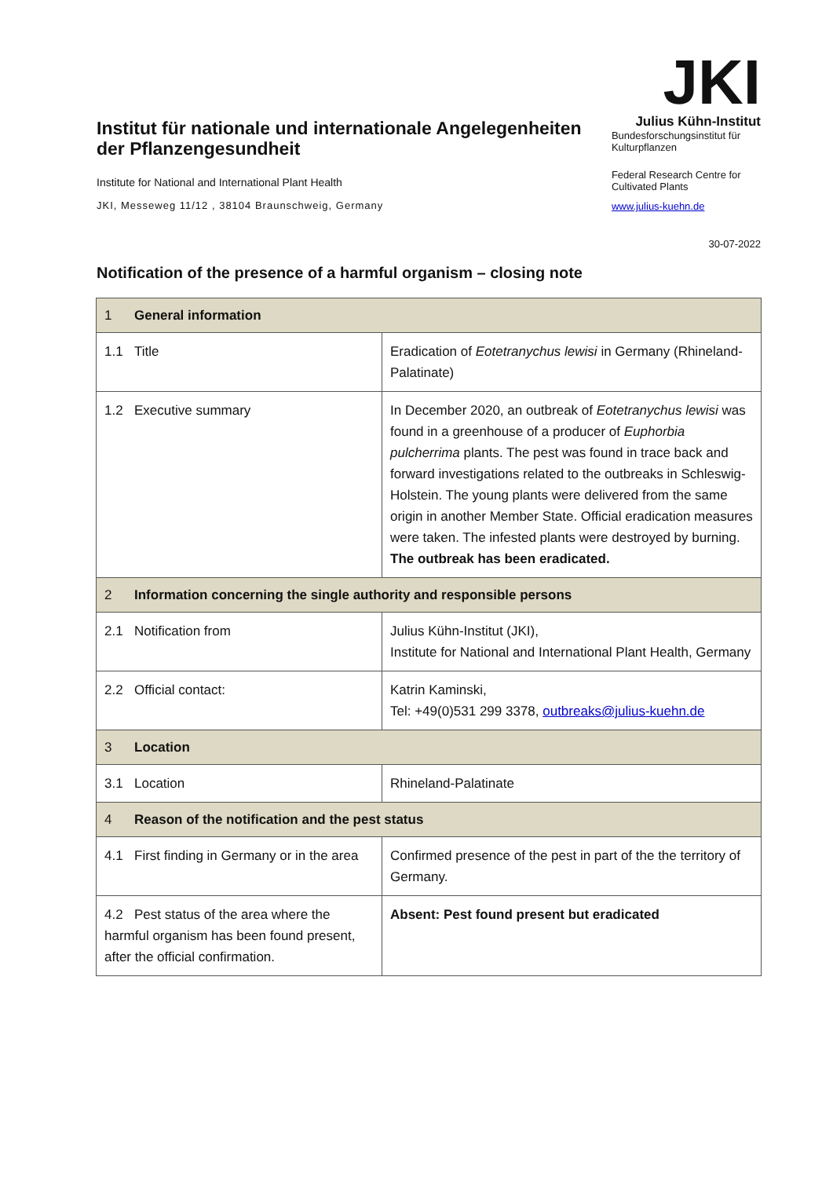Institut für nationale und internationale Angelegenheiten der Pflanzengesundheit
Institute for National and International Plant Health
JKI, Messeweg 11/12 , 38104 Braunschweig, Germany
JKI
Julius Kühn-Institut
Bundesforschungsinstitut für Kulturpflanzen
Federal Research Centre for Cultivated Plants
www.julius-kuehn.de
30-07-2022
Notification of the presence of a harmful organism – closing note
| 1 General information | |
| 1.1 Title | Eradication of Eotetranychus lewisi in Germany (Rhineland-Palatinate) |
| 1.2 Executive summary | In December 2020, an outbreak of Eotetranychus lewisi was found in a greenhouse of a producer of Euphorbia pulcherrima plants. The pest was found in trace back and forward investigations related to the outbreaks in Schleswig-Holstein. The young plants were delivered from the same origin in another Member State. Official eradication measures were taken. The infested plants were destroyed by burning. The outbreak has been eradicated. |
| 2 Information concerning the single authority and responsible persons | |
| 2.1 Notification from | Julius Kühn-Institut (JKI), Institute for National and International Plant Health, Germany |
| 2.2 Official contact: | Katrin Kaminski, Tel: +49(0)531 299 3378, outbreaks@julius-kuehn.de |
| 3 Location | |
| 3.1 Location | Rhineland-Palatinate |
| 4 Reason of the notification and the pest status | |
| 4.1 First finding in Germany or in the area | Confirmed presence of the pest in part of the the territory of Germany. |
| 4.2 Pest status of the area where the harmful organism has been found present, after the official confirmation. | Absent: Pest found present but eradicated |